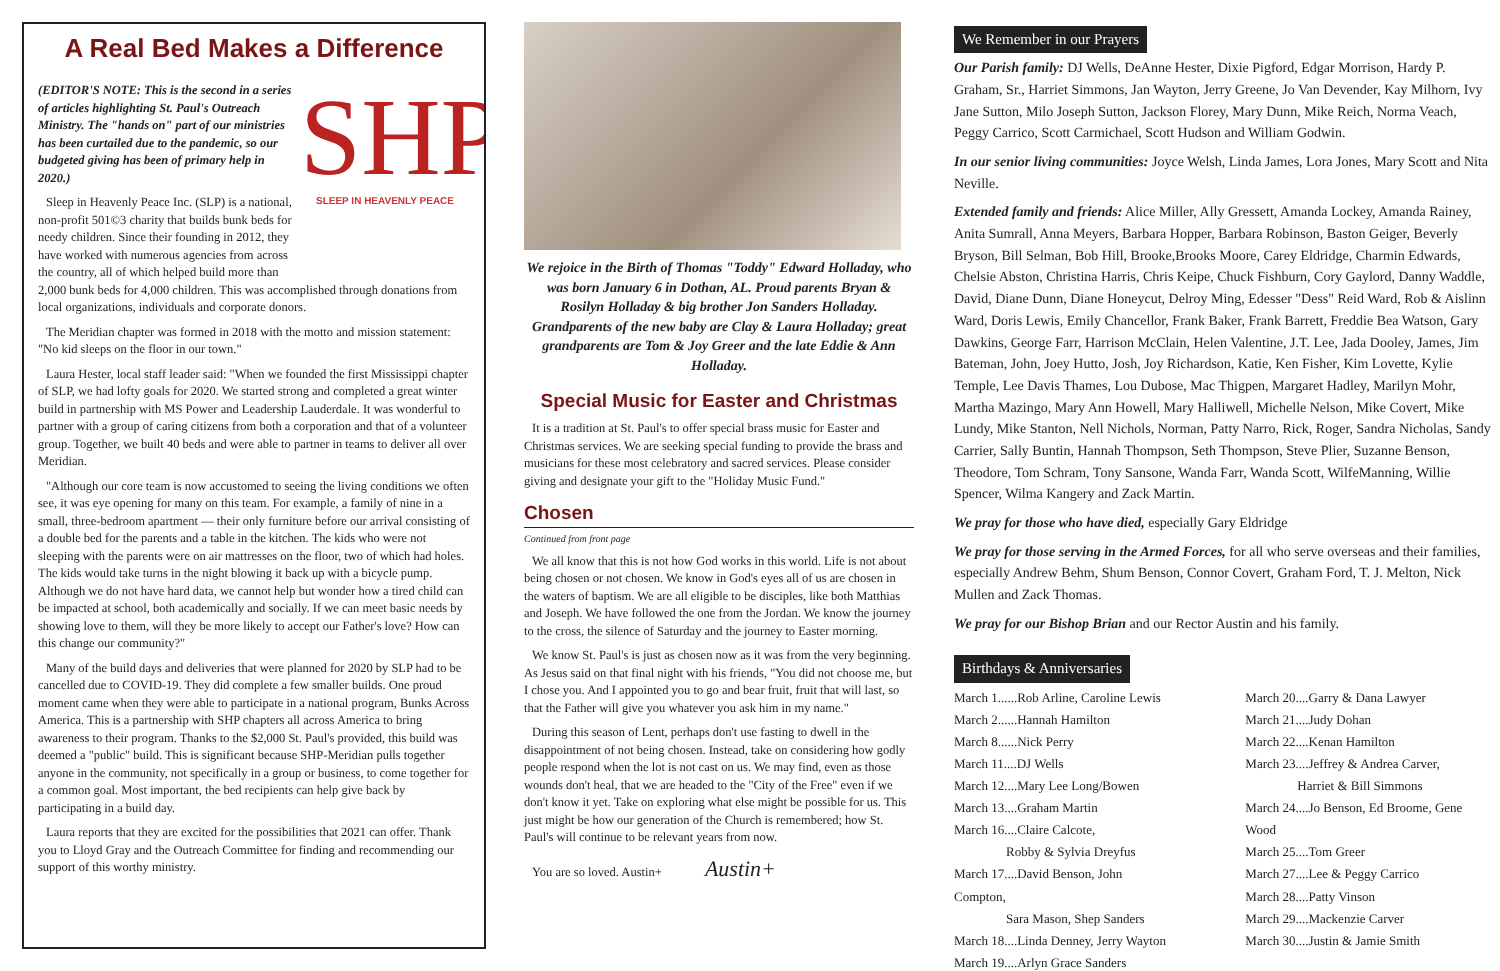A Real Bed Makes a Difference
SHP
SLEEP IN HEAVENLY PEACE
(EDITOR'S NOTE: This is the second in a series of articles highlighting St. Paul's Outreach Ministry. The "hands on" part of our ministries has been curtailed due to the pandemic, so our budgeted giving has been of primary help in 2020.)
Sleep in Heavenly Peace Inc. (SLP) is a national, non-profit 501©3 charity that builds bunk beds for needy children. Since their founding in 2012, they have worked with numerous agencies from across the country, all of which helped build more than 2,000 bunk beds for 4,000 children. This was accomplished through donations from local organizations, individuals and corporate donors.
The Meridian chapter was formed in 2018 with the motto and mission statement: "No kid sleeps on the floor in our town."
Laura Hester, local staff leader said: "When we founded the first Mississippi chapter of SLP, we had lofty goals for 2020. We started strong and completed a great winter build in partnership with MS Power and Leadership Lauderdale. It was wonderful to partner with a group of caring citizens from both a corporation and that of a volunteer group. Together, we built 40 beds and were able to partner in teams to deliver all over Meridian.
"Although our core team is now accustomed to seeing the living conditions we often see, it was eye opening for many on this team. For example, a family of nine in a small, three-bedroom apartment — their only furniture before our arrival consisting of a double bed for the parents and a table in the kitchen. The kids who were not sleeping with the parents were on air mattresses on the floor, two of which had holes. The kids would take turns in the night blowing it back up with a bicycle pump. Although we do not have hard data, we cannot help but wonder how a tired child can be impacted at school, both academically and socially. If we can meet basic needs by showing love to them, will they be more likely to accept our Father's love? How can this change our community?"
Many of the build days and deliveries that were planned for 2020 by SLP had to be cancelled due to COVID-19. They did complete a few smaller builds. One proud moment came when they were able to participate in a national program, Bunks Across America. This is a partnership with SHP chapters all across America to bring awareness to their program. Thanks to the $2,000 St. Paul's provided, this build was deemed a "public" build. This is significant because SHP-Meridian pulls together anyone in the community, not specifically in a group or business, to come together for a common goal. Most important, the bed recipients can help give back by participating in a build day.
Laura reports that they are excited for the possibilities that 2021 can offer. Thank you to Lloyd Gray and the Outreach Committee for finding and recommending our support of this worthy ministry.
We rejoice in the Birth of Thomas "Toddy" Edward Holladay, who was born January 6 in Dothan, AL. Proud parents Bryan & Rosilyn Holladay & big brother Jon Sanders Holladay. Grandparents of the new baby are Clay & Laura Holladay; great grandparents are Tom & Joy Greer and the late Eddie & Ann Holladay.
Special Music for Easter and Christmas
It is a tradition at St. Paul's to offer special brass music for Easter and Christmas services. We are seeking special funding to provide the brass and musicians for these most celebratory and sacred services. Please consider giving and designate your gift to the "Holiday Music Fund."
Chosen
Continued from front page
We all know that this is not how God works in this world. Life is not about being chosen or not chosen. We know in God's eyes all of us are chosen in the waters of baptism. We are all eligible to be disciples, like both Matthias and Joseph. We have followed the one from the Jordan. We know the journey to the cross, the silence of Saturday and the journey to Easter morning.
We know St. Paul's is just as chosen now as it was from the very beginning. As Jesus said on that final night with his friends, "You did not choose me, but I chose you. And I appointed you to go and bear fruit, fruit that will last, so that the Father will give you whatever you ask him in my name."
During this season of Lent, perhaps don't use fasting to dwell in the disappointment of not being chosen. Instead, take on considering how godly people respond when the lot is not cast on us. We may find, even as those wounds don't heal, that we are headed to the "City of the Free" even if we don't know it yet. Take on exploring what else might be possible for us. This just might be how our generation of the Church is remembered; how St. Paul's will continue to be relevant years from now.
You are so loved. Austin+ Austin+
We Remember in our Prayers
Our Parish family: DJ Wells, DeAnne Hester, Dixie Pigford, Edgar Morrison, Hardy P. Graham, Sr., Harriet Simmons, Jan Wayton, Jerry Greene, Jo Van Devender, Kay Milhorn, Ivy Jane Sutton, Milo Joseph Sutton, Jackson Florey, Mary Dunn, Mike Reich, Norma Veach, Peggy Carrico, Scott Carmichael, Scott Hudson and William Godwin.
In our senior living communities: Joyce Welsh, Linda James, Lora Jones, Mary Scott and Nita Neville.
Extended family and friends: Alice Miller, Ally Gressett, Amanda Lockey, Amanda Rainey, Anita Sumrall, Anna Meyers, Barbara Hopper, Barbara Robinson, Baston Geiger, Beverly Bryson, Bill Selman, Bob Hill, Brooke,Brooks Moore, Carey Eldridge, Charmin Edwards, Chelsie Abston, Christina Harris, Chris Keipe, Chuck Fishburn, Cory Gaylord, Danny Waddle, David, Diane Dunn, Diane Honeycut, Delroy Ming, Edesser "Dess" Reid Ward, Rob & Aislinn Ward, Doris Lewis, Emily Chancellor, Frank Baker, Frank Barrett, Freddie Bea Watson, Gary Dawkins, George Farr, Harrison McClain, Helen Valentine, J.T. Lee, Jada Dooley, James, Jim Bateman, John, Joey Hutto, Josh, Joy Richardson, Katie, Ken Fisher, Kim Lovette, Kylie Temple, Lee Davis Thames, Lou Dubose, Mac Thigpen, Margaret Hadley, Marilyn Mohr, Martha Mazingo, Mary Ann Howell, Mary Halliwell, Michelle Nelson, Mike Covert, Mike Lundy, Mike Stanton, Nell Nichols, Norman, Patty Narro, Rick, Roger, Sandra Nicholas, Sandy Carrier, Sally Buntin, Hannah Thompson, Seth Thompson, Steve Plier, Suzanne Benson, Theodore, Tom Schram, Tony Sansone, Wanda Farr, Wanda Scott, WilfeManning, Willie Spencer, Wilma Kangery and Zack Martin.
We pray for those who have died, especially Gary Eldridge
We pray for those serving in the Armed Forces, for all who serve overseas and their families, especially Andrew Behm, Shum Benson, Connor Covert, Graham Ford, T. J. Melton, Nick Mullen and Zack Thomas.
We pray for our Bishop Brian and our Rector Austin and his family.
Birthdays & Anniversaries
March 1......Rob Arline, Caroline Lewis
March 2......Hannah Hamilton
March 8......Nick Perry
March 11....DJ Wells
March 12....Mary Lee Long/Bowen
March 13....Graham Martin
March 16....Claire Calcote,
Robby & Sylvia Dreyfus
March 17....David Benson, John Compton,
Sara Mason, Shep Sanders
March 18....Linda Denney, Jerry Wayton
March 19....Arlyn Grace Sanders
March 20....Garry & Dana Lawyer
March 21....Judy Dohan
March 22....Kenan Hamilton
March 23....Jeffrey & Andrea Carver,
Harriet & Bill Simmons
March 24....Jo Benson, Ed Broome, Gene Wood
March 25....Tom Greer
March 27....Lee & Peggy Carrico
March 28....Patty Vinson
March 29....Mackenzie Carver
March 30....Justin & Jamie Smith